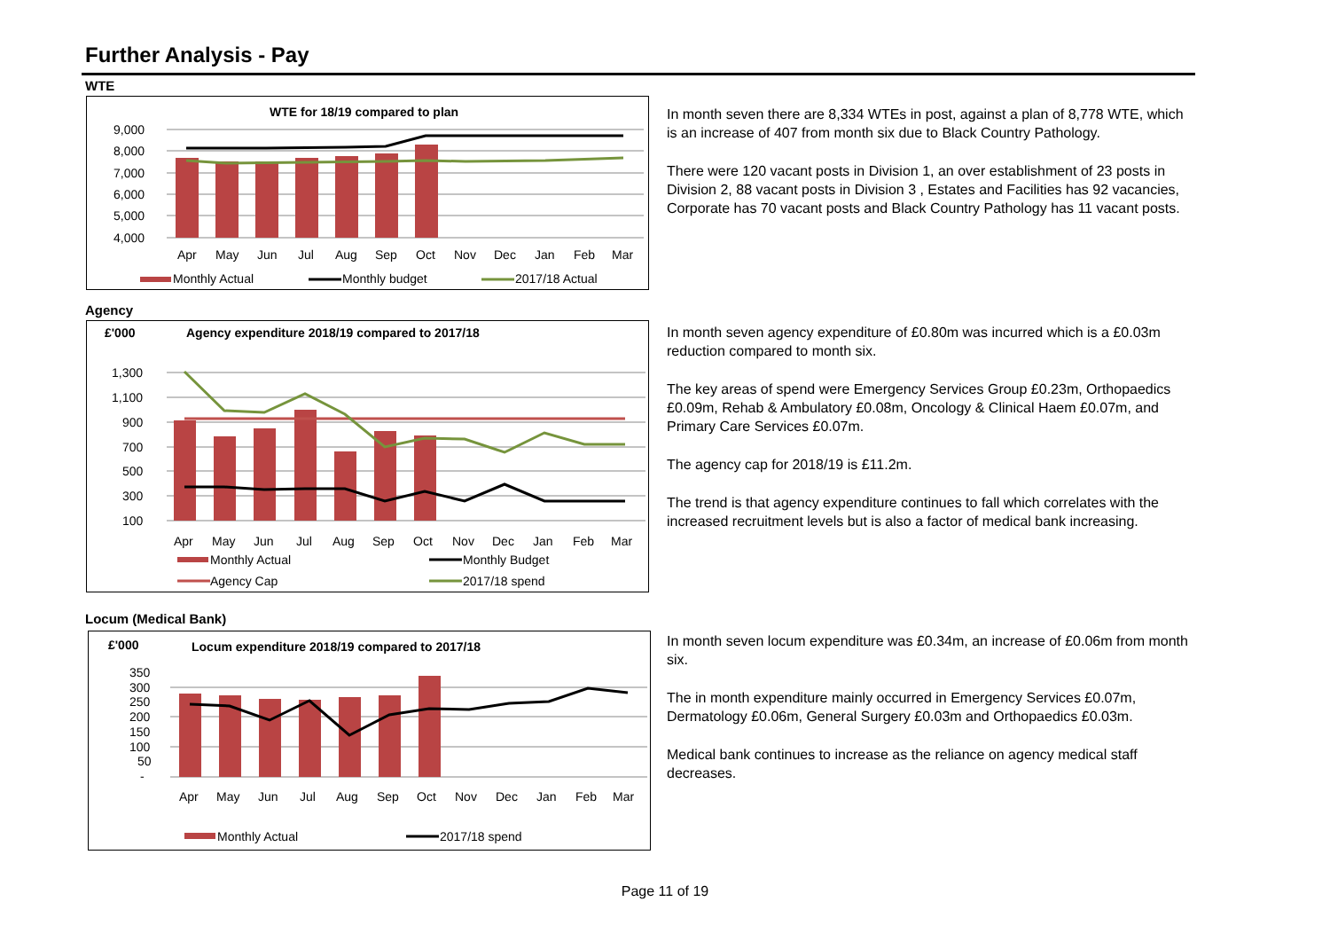Further Analysis - Pay
WTE
WTE for 18/19 compared to plan
9,000
8,000
7,000
6,000
5,000
4,000
Apr
May
Jun
Jul
Aug
Sep
Oct
Nov
Dec
Jan
Feb
Mar
Monthly Actual
Monthly budget
2017/18 Actual
In month seven there are 8,334 WTEs in post, against a plan of 8,778 WTE, which is an increase of 407 from month six due to Black Country Pathology.
There were 120 vacant posts in Division 1, an over establishment of 23 posts in Division 2, 88 vacant posts in Division 3 , Estates and Facilities has 92 vacancies, Corporate has 70 vacant posts and Black Country Pathology has 11 vacant posts.
Agency
£'000
Agency expenditure 2018/19 compared to 2017/18
1,300
1,100
900
700
500
300
100
Apr
May
Jun
Jul
Aug
Sep
Oct
Nov
Dec
Jan
Feb
Mar
Monthly Actual
Monthly Budget
Agency Cap
2017/18 spend
In month seven agency expenditure of £0.80m was incurred which is a £0.03m reduction compared to month six.
The key areas of spend were Emergency Services Group £0.23m, Orthopaedics £0.09m, Rehab & Ambulatory £0.08m, Oncology & Clinical Haem £0.07m, and Primary Care Services £0.07m.
The agency cap for 2018/19 is £11.2m.
The trend is that agency expenditure continues to fall which correlates with the increased recruitment levels but is also a factor of medical bank increasing.
Locum (Medical Bank)
£'000
Locum expenditure 2018/19 compared to 2017/18
350
300
250
200
150
100
50
-
Apr
May
Jun
Jul
Aug
Sep
Oct
Nov
Dec
Jan
Feb
Mar
Monthly Actual
2017/18 spend
In month seven locum expenditure was £0.34m, an increase of £0.06m from month six.
The in month expenditure mainly occurred in Emergency Services £0.07m, Dermatology £0.06m, General Surgery £0.03m and Orthopaedics £0.03m.
Medical bank continues to increase as the reliance on agency medical staff decreases.
Page 11 of 19